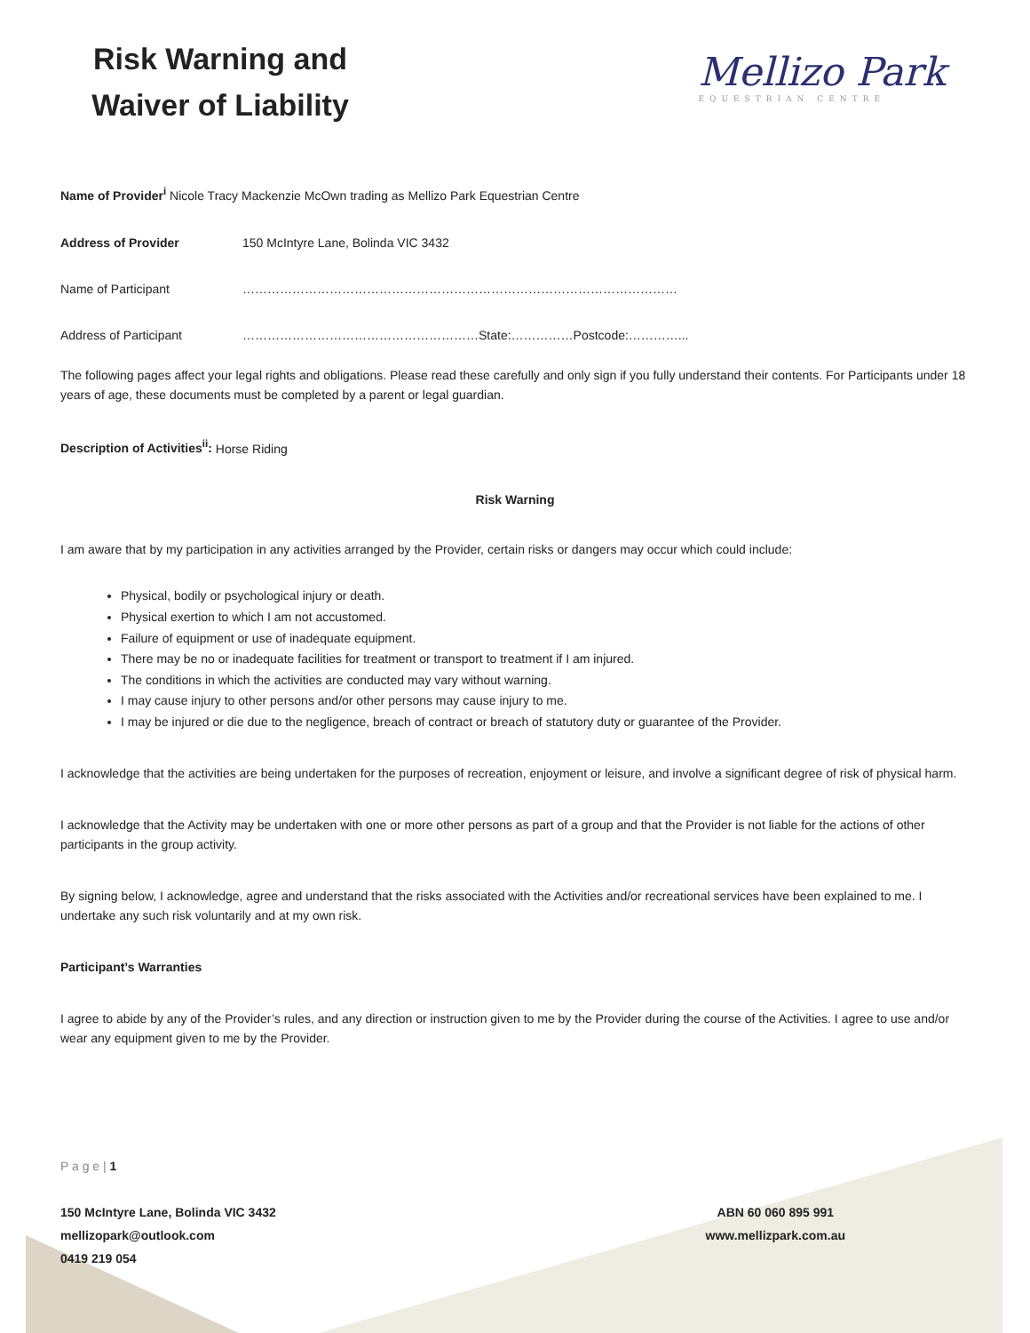Risk Warning and
Waiver of Liability
Mellizo Park
EQUESTRIAN CENTRE
Name of Provider<sup>i</sup> Nicole Tracy Mackenzie McOwn trading as Mellizo Park Equestrian Centre
Address of Provider 150 McIntyre Lane, Bolinda VIC 3432
Name of Participant ……………………………………………………………………………………………
Address of Participant …………………………………………………State:……………Postcode:…………...
The following pages affect your legal rights and obligations. Please read these carefully and only sign if you fully understand their contents. For Participants under 18 years of age, these documents must be completed by a parent or legal guardian.
Description of Activities<sup>ii</sup>: Horse Riding
Risk Warning
I am aware that by my participation in any activities arranged by the Provider, certain risks or dangers may occur which could include:
Physical, bodily or psychological injury or death.
Physical exertion to which I am not accustomed.
Failure of equipment or use of inadequate equipment.
There may be no or inadequate facilities for treatment or transport to treatment if I am injured.
The conditions in which the activities are conducted may vary without warning.
I may cause injury to other persons and/or other persons may cause injury to me.
I may be injured or die due to the negligence, breach of contract or breach of statutory duty or guarantee of the Provider.
I acknowledge that the activities are being undertaken for the purposes of recreation, enjoyment or leisure, and involve a significant degree of risk of physical harm.
I acknowledge that the Activity may be undertaken with one or more other persons as part of a group and that the Provider is not liable for the actions of other participants in the group activity.
By signing below, I acknowledge, agree and understand that the risks associated with the Activities and/or recreational services have been explained to me. I undertake any such risk voluntarily and at my own risk.
Participant’s Warranties
I agree to abide by any of the Provider’s rules, and any direction or instruction given to me by the Provider during the course of the Activities. I agree to use and/or wear any equipment given to me by the Provider.
P a g e | 1
150 McIntyre Lane, Bolinda VIC 3432
mellizopark@outlook.com
0419 219 054
ABN 60 060 895 991
www.mellizpark.com.au